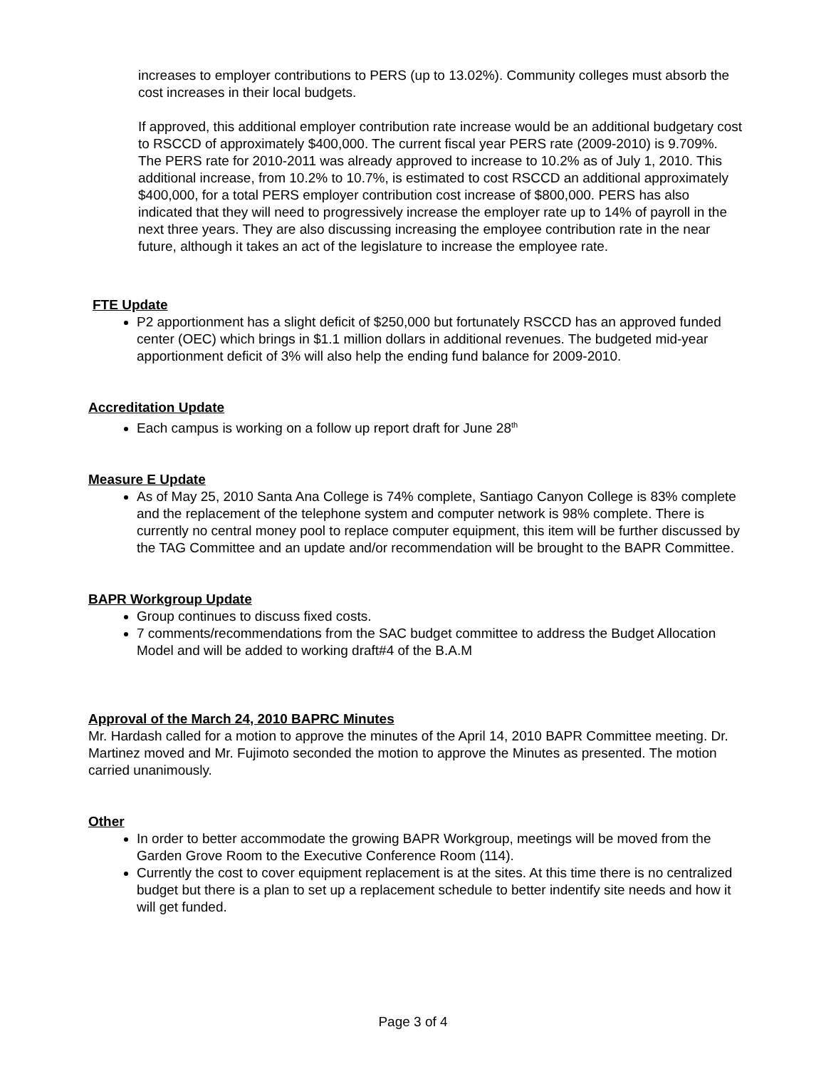increases to employer contributions to PERS (up to 13.02%). Community colleges must absorb the cost increases in their local budgets.
If approved, this additional employer contribution rate increase would be an additional budgetary cost to RSCCD of approximately $400,000. The current fiscal year PERS rate (2009-2010) is 9.709%. The PERS rate for 2010-2011 was already approved to increase to 10.2% as of July 1, 2010. This additional increase, from 10.2% to 10.7%, is estimated to cost RSCCD an additional approximately $400,000, for a total PERS employer contribution cost increase of $800,000. PERS has also indicated that they will need to progressively increase the employer rate up to 14% of payroll in the next three years. They are also discussing increasing the employee contribution rate in the near future, although it takes an act of the legislature to increase the employee rate.
FTE Update
P2 apportionment has a slight deficit of $250,000 but fortunately RSCCD has an approved funded center (OEC) which brings in $1.1 million dollars in additional revenues. The budgeted mid-year apportionment deficit of 3% will also help the ending fund balance for 2009-2010.
Accreditation Update
Each campus is working on a follow up report draft for June 28<sup>th</sup>
Measure E Update
As of May 25, 2010 Santa Ana College is 74% complete, Santiago Canyon College is 83% complete and the replacement of the telephone system and computer network is 98% complete. There is currently no central money pool to replace computer equipment, this item will be further discussed by the TAG Committee and an update and/or recommendation will be brought to the BAPR Committee.
BAPR Workgroup Update
Group continues to discuss fixed costs.
7 comments/recommendations from the SAC budget committee to address the Budget Allocation Model and will be added to working draft#4 of the B.A.M
Approval of the March 24, 2010 BAPRC Minutes
Mr. Hardash called for a motion to approve the minutes of the April 14, 2010 BAPR Committee meeting. Dr. Martinez moved and Mr. Fujimoto seconded the motion to approve the Minutes as presented. The motion carried unanimously.
Other
In order to better accommodate the growing BAPR Workgroup, meetings will be moved from the Garden Grove Room to the Executive Conference Room (114).
Currently the cost to cover equipment replacement is at the sites. At this time there is no centralized budget but there is a plan to set up a replacement schedule to better indentify site needs and how it will get funded.
Page 3 of 4